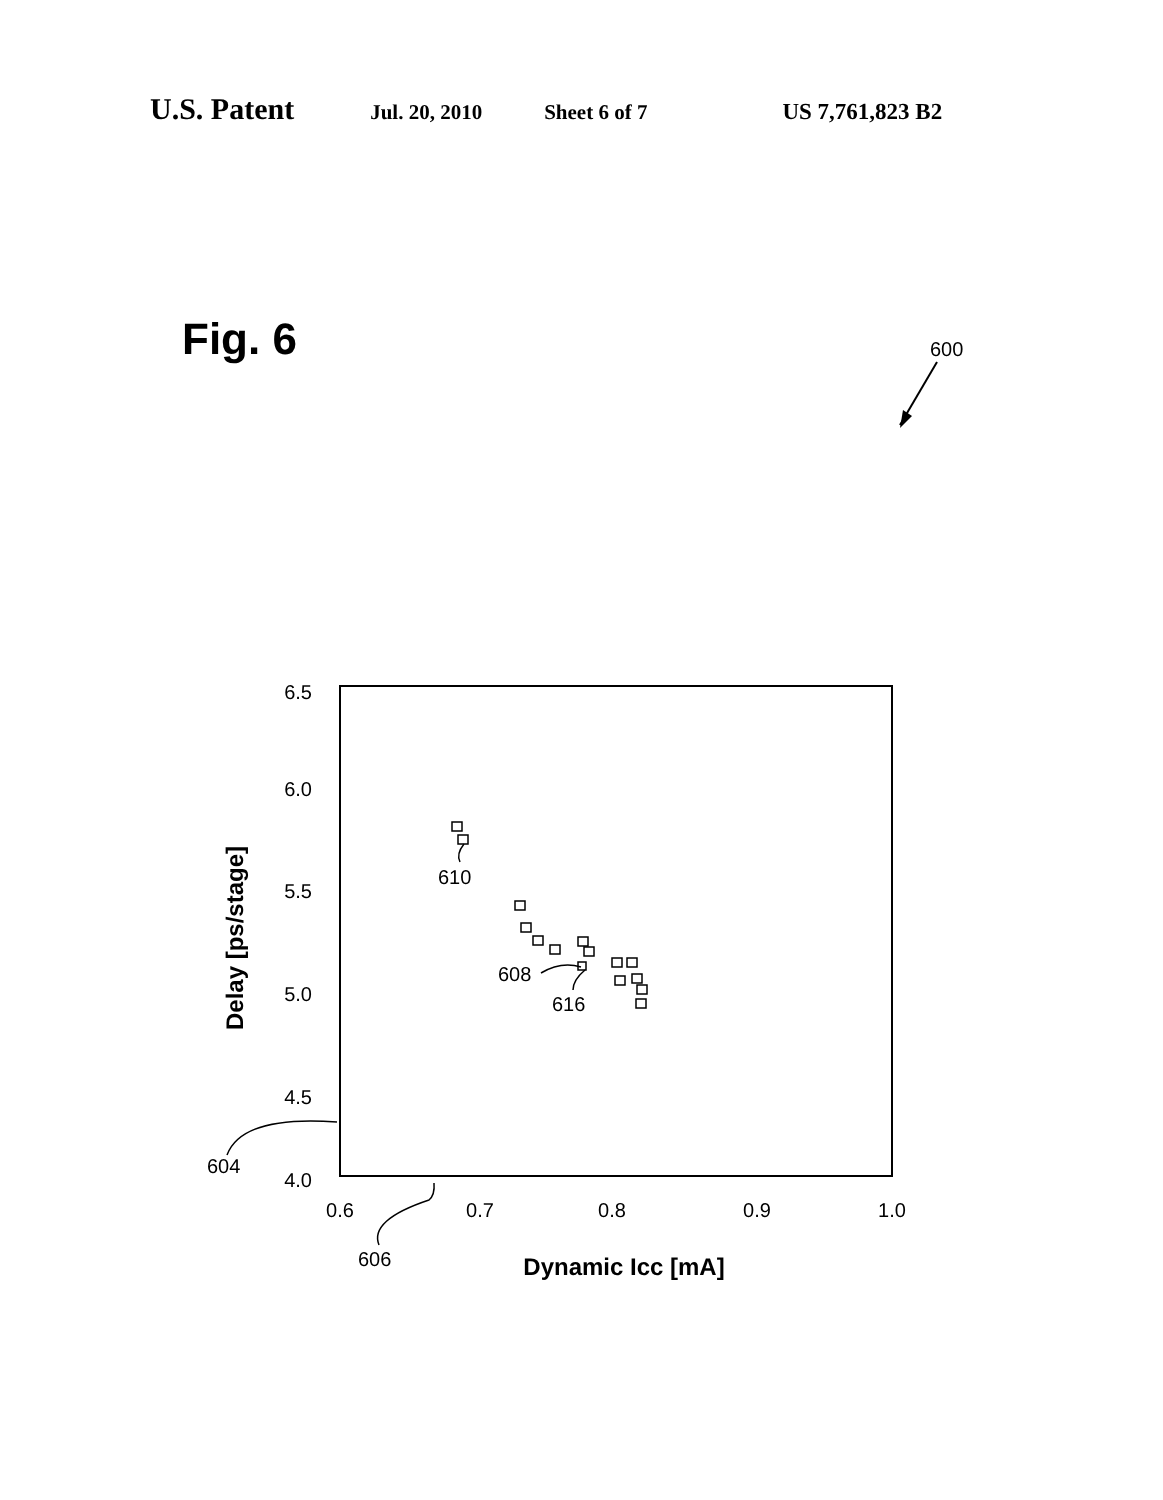U.S. Patent Jul. 20, 2010 Sheet 6 of 7 US 7,761,823 B2
Fig. 6
600
6.5
6.0
5.5
5.0
4.5
4.0
0.6
0.7
0.8
0.9
1.0
Dynamic Icc [mA]
Delay [ps/stage]
610
608
616
604
606